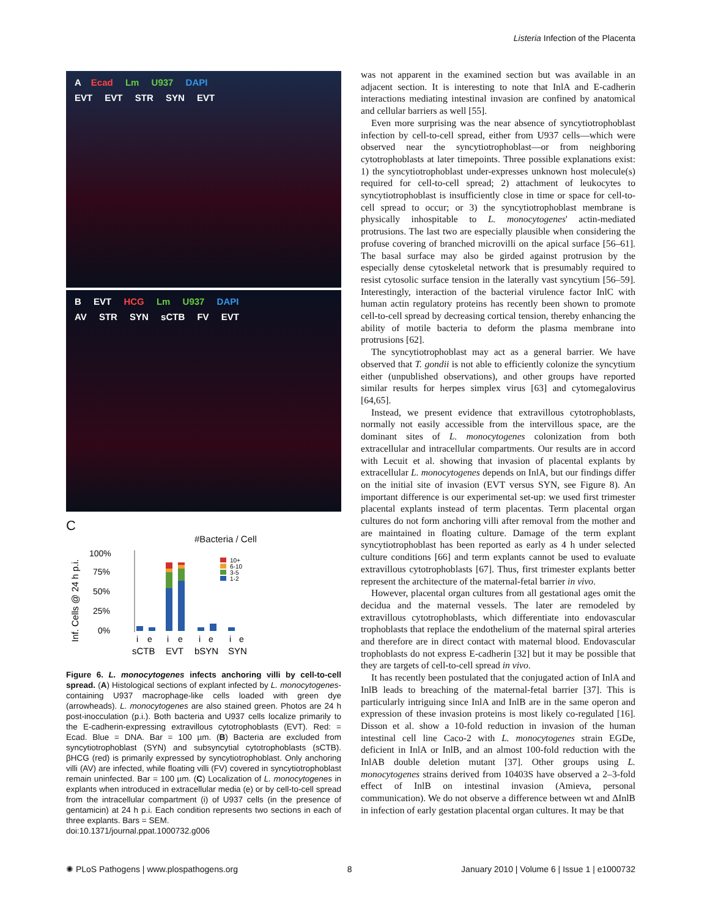Listeria Infection of the Placenta
A Ecad Lm U937 DAPI
EVT EVT STR SYN EVT
B EVT HCG Lm U937 DAPI
AV STR SYN sCTB FV EVT
C
#Bacteria / Cell
Inf. Cells @ 24 h p.i.
100%
75%
50%
25%
0%
10+
6-10
3-5
1-2
i
e
i
e
i
e
i
e
sCTB
EVT
bSYN
SYN
Figure 6. L. monocytogenes infects anchoring villi by cell-to-cell spread. (A) Histological sections of explant infected by L. monocytogenes-containing U937 macrophage-like cells loaded with green dye (arrowheads). L. monocytogenes are also stained green. Photos are 24 h post-inocculation (p.i.). Both bacteria and U937 cells localize primarily to the E-cadherin-expressing extravillous cytotrophoblasts (EVT). Red: = Ecad. Blue = DNA. Bar = 100 µm. (B) Bacteria are excluded from syncytiotrophoblast (SYN) and subsyncytial cytotrophoblasts (sCTB). βHCG (red) is primarily expressed by syncytiotrophoblast. Only anchoring villi (AV) are infected, while floating villi (FV) covered in syncytiotrophoblast remain uninfected. Bar = 100 µm. (C) Localization of L. monocytogenes in explants when introduced in extracellular media (e) or by cell-to-cell spread from the intracellular compartment (i) of U937 cells (in the presence of gentamicin) at 24 h p.i. Each condition represents two sections in each of three explants. Bars = SEM.
doi:10.1371/journal.ppat.1000732.g006
was not apparent in the examined section but was available in an adjacent section. It is interesting to note that InlA and E-cadherin interactions mediating intestinal invasion are confined by anatomical and cellular barriers as well [55].
Even more surprising was the near absence of syncytiotrophoblast infection by cell-to-cell spread, either from U937 cells—which were observed near the syncytiotrophoblast—or from neighboring cytotrophoblasts at later timepoints. Three possible explanations exist: 1) the syncytiotrophoblast under-expresses unknown host molecule(s) required for cell-to-cell spread; 2) attachment of leukocytes to syncytiotrophoblast is insufficiently close in time or space for cell-to-cell spread to occur; or 3) the syncytiotrophoblast membrane is physically inhospitable to L. monocytogenes' actin-mediated protrusions. The last two are especially plausible when considering the profuse covering of branched microvilli on the apical surface [56–61]. The basal surface may also be girded against protrusion by the especially dense cytoskeletal network that is presumably required to resist cytosolic surface tension in the laterally vast syncytium [56–59]. Interestingly, interaction of the bacterial virulence factor InlC with human actin regulatory proteins has recently been shown to promote cell-to-cell spread by decreasing cortical tension, thereby enhancing the ability of motile bacteria to deform the plasma membrane into protrusions [62].
The syncytiotrophoblast may act as a general barrier. We have observed that T. gondii is not able to efficiently colonize the syncytium either (unpublished observations), and other groups have reported similar results for herpes simplex virus [63] and cytomegalovirus [64,65].
Instead, we present evidence that extravillous cytotrophoblasts, normally not easily accessible from the intervillous space, are the dominant sites of L. monocytogenes colonization from both extracellular and intracellular compartments. Our results are in accord with Lecuit et al. showing that invasion of placental explants by extracellular L. monocytogenes depends on InlA, but our findings differ on the initial site of invasion (EVT versus SYN, see Figure 8). An important difference is our experimental set-up: we used first trimester placental explants instead of term placentas. Term placental organ cultures do not form anchoring villi after removal from the mother and are maintained in floating culture. Damage of the term explant syncytiotrophoblast has been reported as early as 4 h under selected culture conditions [66] and term explants cannot be used to evaluate extravillous cytotrophoblasts [67]. Thus, first trimester explants better represent the architecture of the maternal-fetal barrier in vivo.
However, placental organ cultures from all gestational ages omit the decidua and the maternal vessels. The later are remodeled by extravillous cytotrophoblasts, which differentiate into endovascular trophoblasts that replace the endothelium of the maternal spiral arteries and therefore are in direct contact with maternal blood. Endovascular trophoblasts do not express E-cadherin [32] but it may be possible that they are targets of cell-to-cell spread in vivo.
It has recently been postulated that the conjugated action of InlA and InlB leads to breaching of the maternal-fetal barrier [37]. This is particularly intriguing since InlA and InlB are in the same operon and expression of these invasion proteins is most likely co-regulated [16]. Disson et al. show a 10-fold reduction in invasion of the human intestinal cell line Caco-2 with L. monocytogenes strain EGDe, deficient in InlA or InlB, and an almost 100-fold reduction with the InlAB double deletion mutant [37]. Other groups using L. monocytogenes strains derived from 10403S have observed a 2–3-fold effect of InlB on intestinal invasion (Amieva, personal communication). We do not observe a difference between wt and ΔInlB in infection of early gestation placental organ cultures. It may be that
✺ PLoS Pathogens | www.plospathogens.org 8 January 2010 | Volume 6 | Issue 1 | e1000732